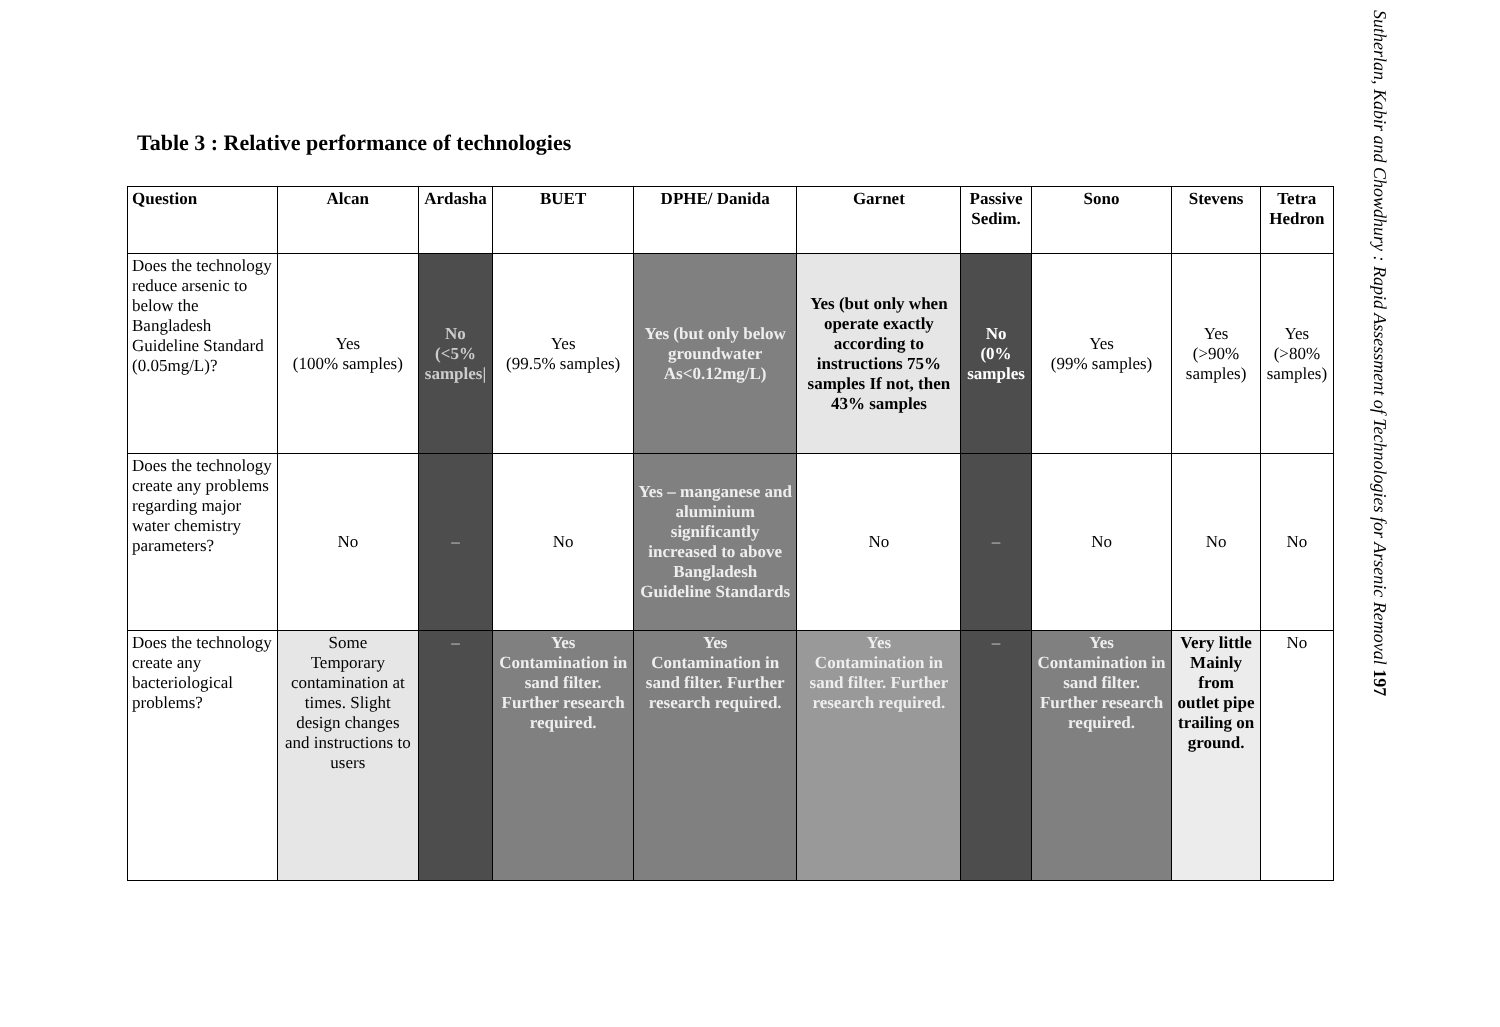Table 3 : Relative performance of technologies
| Question | Alcan | Ardasha | BUET | DPHE/ Danida | Garnet | Passive Sedim. | Sono | Stevens | Tetra Hedron |
| --- | --- | --- | --- | --- | --- | --- | --- | --- | --- |
| Does the technology reduce arsenic to below the Bangladesh Guideline Standard (0.05mg/L)? | Yes (100% samples) | No (<5% samples/ | Yes (99.5% samples) | Yes (but only below groundwater As<0.12mg/L) | Yes (but only when operate exactly according to instructions 75% samples If not, then 43% samples | No (0% samples | Yes (99% samples) | Yes (>90% samples) | Yes (>80% samples) |
| Does the technology create any problems regarding major water chemistry parameters? | No | – | No | Yes – manganese and aluminium significantly increased to above Bangladesh Guideline Standards | No | – | No | No | No |
| Does the technology create any bacteriological problems? | Some Temporary contamination at times. Slight design changes and instructions to users | – | Yes Contamination in sand filter. Further research required. | Yes Contamination in sand filter. Further research required. | Yes Contamination in sand filter. Further research required. | – | Yes Contamination in sand filter. Further research required. | Very little Mainly from outlet pipe trailing on ground. | No |
Sutherlan, Kabir and Chowdhury : Rapid Assessment of Technologies for Arsenic Removal 197